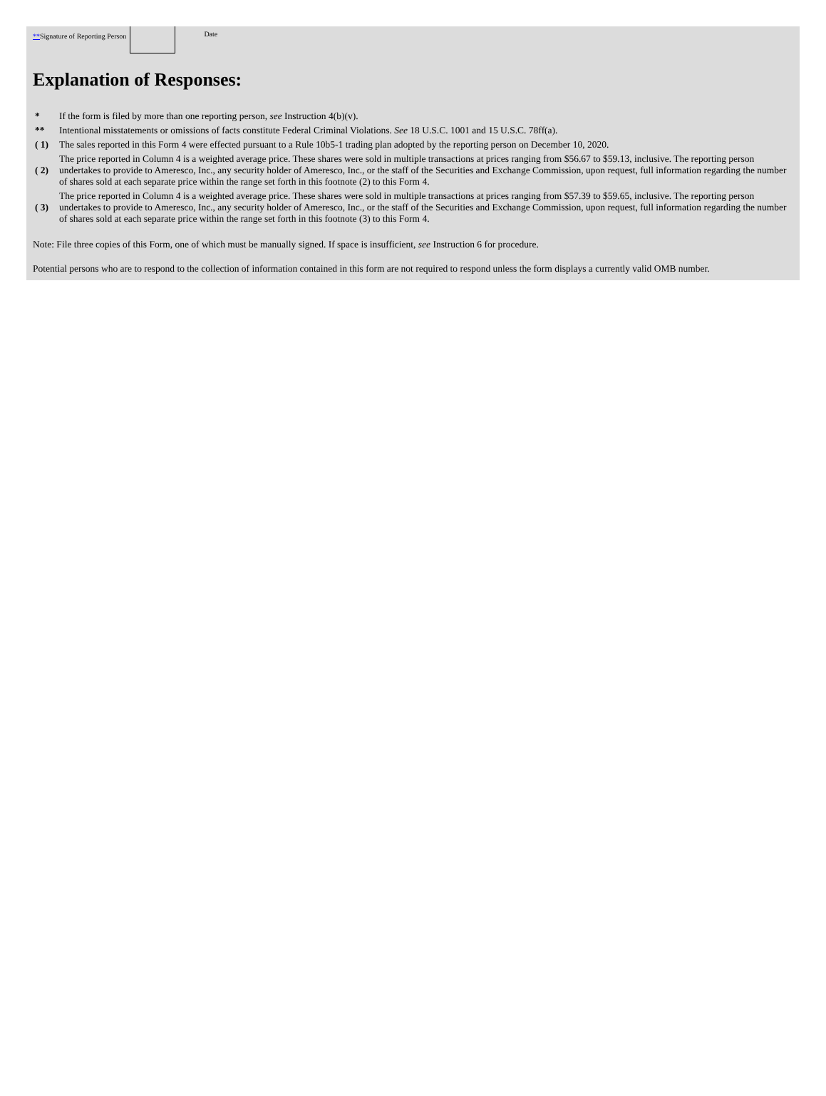**Signature of Reporting Person
Date
Explanation of Responses:
| * | If the form is filed by more than one reporting person, see Instruction 4(b)(v). |
| ** | Intentional misstatements or omissions of facts constitute Federal Criminal Violations. See 18 U.S.C. 1001 and 15 U.S.C. 78ff(a). |
| ( 1) | The sales reported in this Form 4 were effected pursuant to a Rule 10b5-1 trading plan adopted by the reporting person on December 10, 2020. |
| ( 2) | The price reported in Column 4 is a weighted average price. These shares were sold in multiple transactions at prices ranging from $56.67 to $59.13, inclusive. The reporting person undertakes to provide to Ameresco, Inc., any security holder of Ameresco, Inc., or the staff of the Securities and Exchange Commission, upon request, full information regarding the number of shares sold at each separate price within the range set forth in this footnote (2) to this Form 4. |
| ( 3) | The price reported in Column 4 is a weighted average price. These shares were sold in multiple transactions at prices ranging from $57.39 to $59.65, inclusive. The reporting person undertakes to provide to Ameresco, Inc., any security holder of Ameresco, Inc., or the staff of the Securities and Exchange Commission, upon request, full information regarding the number of shares sold at each separate price within the range set forth in this footnote (3) to this Form 4. |
Note: File three copies of this Form, one of which must be manually signed. If space is insufficient, see Instruction 6 for procedure.
Potential persons who are to respond to the collection of information contained in this form are not required to respond unless the form displays a currently valid OMB number.